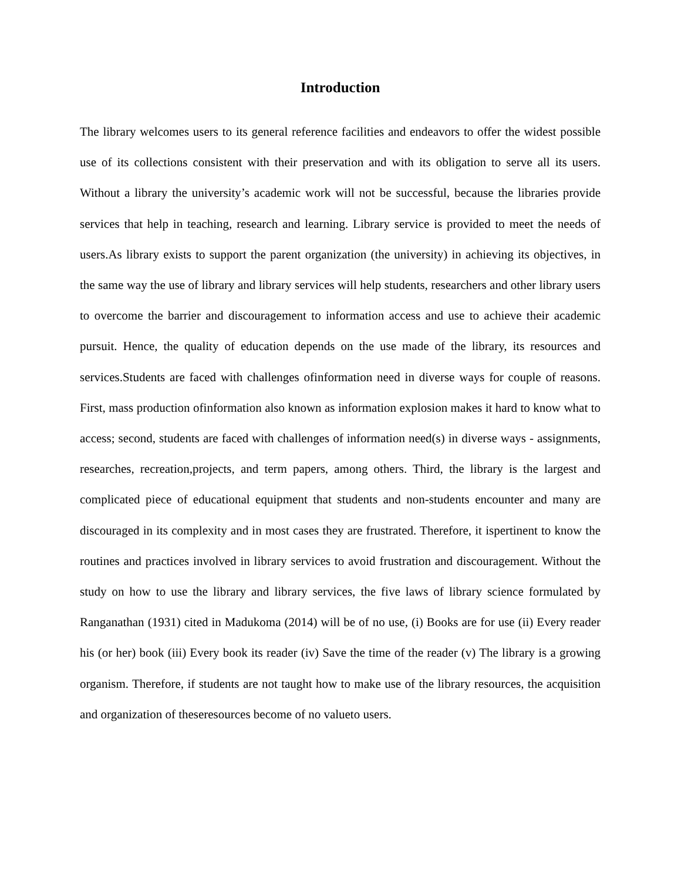Introduction
The library welcomes users to its general reference facilities and endeavors to offer the widest possible use of its collections consistent with their preservation and with its obligation to serve all its users. Without a library the university’s academic work will not be successful, because the libraries provide services that help in teaching, research and learning. Library service is provided to meet the needs of users.As library exists to support the parent organization (the university) in achieving its objectives, in the same way the use of library and library services will help students, researchers and other library users to overcome the barrier and discouragement to information access and use to achieve their academic pursuit. Hence, the quality of education depends on the use made of the library, its resources and services.Students are faced with challenges ofinformation need in diverse ways for couple of reasons. First, mass production ofinformation also known as information explosion makes it hard to know what to access; second, students are faced with challenges of information need(s) in diverse ways - assignments, researches, recreation,projects, and term papers, among others. Third, the library is the largest and complicated piece of educational equipment that students and non-students encounter and many are discouraged in its complexity and in most cases they are frustrated. Therefore, it ispertinent to know the routines and practices involved in library services to avoid frustration and discouragement. Without the study on how to use the library and library services, the five laws of library science formulated by Ranganathan (1931) cited in Madukoma (2014) will be of no use, (i) Books are for use (ii) Every reader his (or her) book (iii) Every book its reader (iv) Save the time of the reader (v) The library is a growing organism. Therefore, if students are not taught how to make use of the library resources, the acquisition and organization of theseresources become of no valueto users.